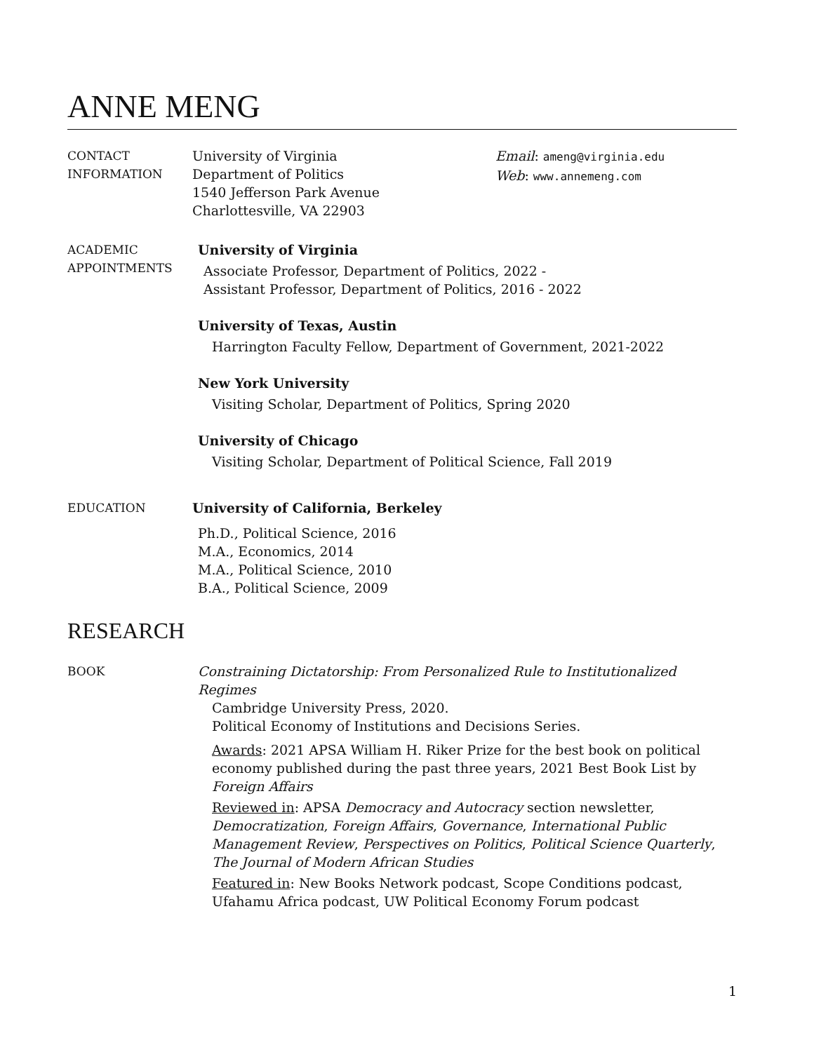ANNE MENG
CONTACT
INFORMATION
University of Virginia
Department of Politics
1540 Jefferson Park Avenue
Charlottesville, VA 22903
Email: ameng@virginia.edu
Web: www.annemeng.com
ACADEMIC
APPOINTMENTS
University of Virginia
Associate Professor, Department of Politics, 2022 -
Assistant Professor, Department of Politics, 2016 - 2022
University of Texas, Austin
Harrington Faculty Fellow, Department of Government, 2021-2022
New York University
Visiting Scholar, Department of Politics, Spring 2020
University of Chicago
Visiting Scholar, Department of Political Science, Fall 2019
EDUCATION University of California, Berkeley
Ph.D., Political Science, 2016
M.A., Economics, 2014
M.A., Political Science, 2010
B.A., Political Science, 2009
RESEARCH
BOOK Constraining Dictatorship: From Personalized Rule to Institutionalized Regimes
Cambridge University Press, 2020.
Political Economy of Institutions and Decisions Series.
Awards: 2021 APSA William H. Riker Prize for the best book on political economy published during the past three years, 2021 Best Book List by Foreign Affairs
Reviewed in: APSA Democracy and Autocracy section newsletter, Democratization, Foreign Affairs, Governance, International Public Management Review, Perspectives on Politics, Political Science Quarterly, The Journal of Modern African Studies
Featured in: New Books Network podcast, Scope Conditions podcast, Ufahamu Africa podcast, UW Political Economy Forum podcast
1